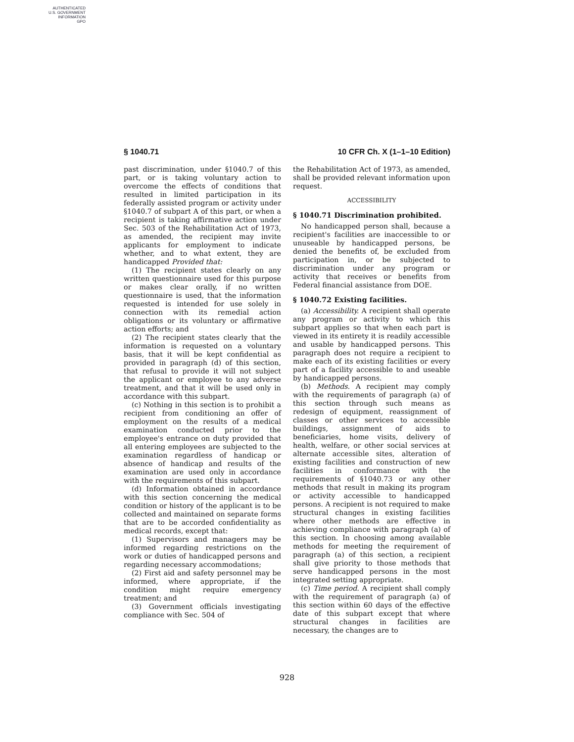AUTHENTICATED
U.S. GOVERNMENT
INFORMATION
GPO
§ 1040.71 10 CFR Ch. X (1–1–10 Edition)
past discrimination, under §1040.7 of this part, or is taking voluntary action to overcome the effects of conditions that resulted in limited participation in its federally assisted program or activity under §1040.7 of subpart A of this part, or when a recipient is taking affirmative action under Sec. 503 of the Rehabilitation Act of 1973, as amended, the recipient may invite applicants for employment to indicate whether, and to what extent, they are handicapped Provided that:
(1) The recipient states clearly on any written questionnaire used for this purpose or makes clear orally, if no written questionnaire is used, that the information requested is intended for use solely in connection with its remedial action obligations or its voluntary or affirmative action efforts; and
(2) The recipient states clearly that the information is requested on a voluntary basis, that it will be kept confidential as provided in paragraph (d) of this section, that refusal to provide it will not subject the applicant or employee to any adverse treatment, and that it will be used only in accordance with this subpart.
(c) Nothing in this section is to prohibit a recipient from conditioning an offer of employment on the results of a medical examination conducted prior to the employee's entrance on duty provided that all entering employees are subjected to the examination regardless of handicap or absence of handicap and results of the examination are used only in accordance with the requirements of this subpart.
(d) Information obtained in accordance with this section concerning the medical condition or history of the applicant is to be collected and maintained on separate forms that are to be accorded confidentiality as medical records, except that:
(1) Supervisors and managers may be informed regarding restrictions on the work or duties of handicapped persons and regarding necessary accommodations;
(2) First aid and safety personnel may be informed, where appropriate, if the condition might require emergency treatment; and
(3) Government officials investigating compliance with Sec. 504 of
the Rehabilitation Act of 1973, as amended, shall be provided relevant information upon request.
ACCESSIBILITY
§ 1040.71 Discrimination prohibited.
No handicapped person shall, because a recipient's facilities are inaccessible to or unuseable by handicapped persons, be denied the benefits of, be excluded from participation in, or be subjected to discrimination under any program or activity that receives or benefits from Federal financial assistance from DOE.
§ 1040.72 Existing facilities.
(a) Accessibility. A recipient shall operate any program or activity to which this subpart applies so that when each part is viewed in its entirety it is readily accessible and usable by handicapped persons. This paragraph does not require a recipient to make each of its existing facilities or every part of a facility accessible to and useable by handicapped persons.
(b) Methods. A recipient may comply with the requirements of paragraph (a) of this section through such means as redesign of equipment, reassignment of classes or other services to accessible buildings, assignment of aids to beneficiaries, home visits, delivery of health, welfare, or other social services at alternate accessible sites, alteration of existing facilities and construction of new facilities in conformance with the requirements of §1040.73 or any other methods that result in making its program or activity accessible to handicapped persons. A recipient is not required to make structural changes in existing facilities where other methods are effective in achieving compliance with paragraph (a) of this section. In choosing among available methods for meeting the requirement of paragraph (a) of this section, a recipient shall give priority to those methods that serve handicapped persons in the most integrated setting appropriate.
(c) Time period. A recipient shall comply with the requirement of paragraph (a) of this section within 60 days of the effective date of this subpart except that where structural changes in facilities are necessary, the changes are to
928